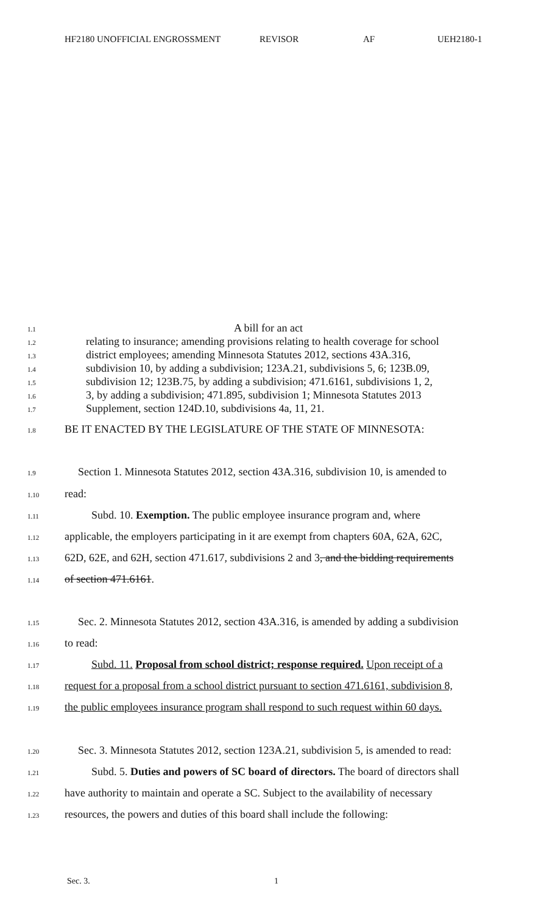HF2180 UNOFFICIAL ENGROSSMENT REVISOR AF UEH2180-1
1.1 A bill for an act
1.2 relating to insurance; amending provisions relating to health coverage for school
1.3 district employees; amending Minnesota Statutes 2012, sections 43A.316,
1.4 subdivision 10, by adding a subdivision; 123A.21, subdivisions 5, 6; 123B.09,
1.5 subdivision 12; 123B.75, by adding a subdivision; 471.6161, subdivisions 1, 2,
1.6 3, by adding a subdivision; 471.895, subdivision 1; Minnesota Statutes 2013
1.7 Supplement, section 124D.10, subdivisions 4a, 11, 21.
1.8 BE IT ENACTED BY THE LEGISLATURE OF THE STATE OF MINNESOTA:
1.9 Section 1. Minnesota Statutes 2012, section 43A.316, subdivision 10, is amended to
1.10 read:
1.11 Subd. 10. Exemption. The public employee insurance program and, where
1.12 applicable, the employers participating in it are exempt from chapters 60A, 62A, 62C,
1.13 62D, 62E, and 62H, section 471.617, subdivisions 2 and 3, and the bidding requirements
1.14 of section 471.6161.
1.15 Sec. 2. Minnesota Statutes 2012, section 43A.316, is amended by adding a subdivision
1.16 to read:
1.17 Subd. 11. Proposal from school district; response required. Upon receipt of a
1.18 request for a proposal from a school district pursuant to section 471.6161, subdivision 8,
1.19 the public employees insurance program shall respond to such request within 60 days.
1.20 Sec. 3. Minnesota Statutes 2012, section 123A.21, subdivision 5, is amended to read:
1.21 Subd. 5. Duties and powers of SC board of directors. The board of directors shall
1.22 have authority to maintain and operate a SC. Subject to the availability of necessary
1.23 resources, the powers and duties of this board shall include the following:
Sec. 3. 1